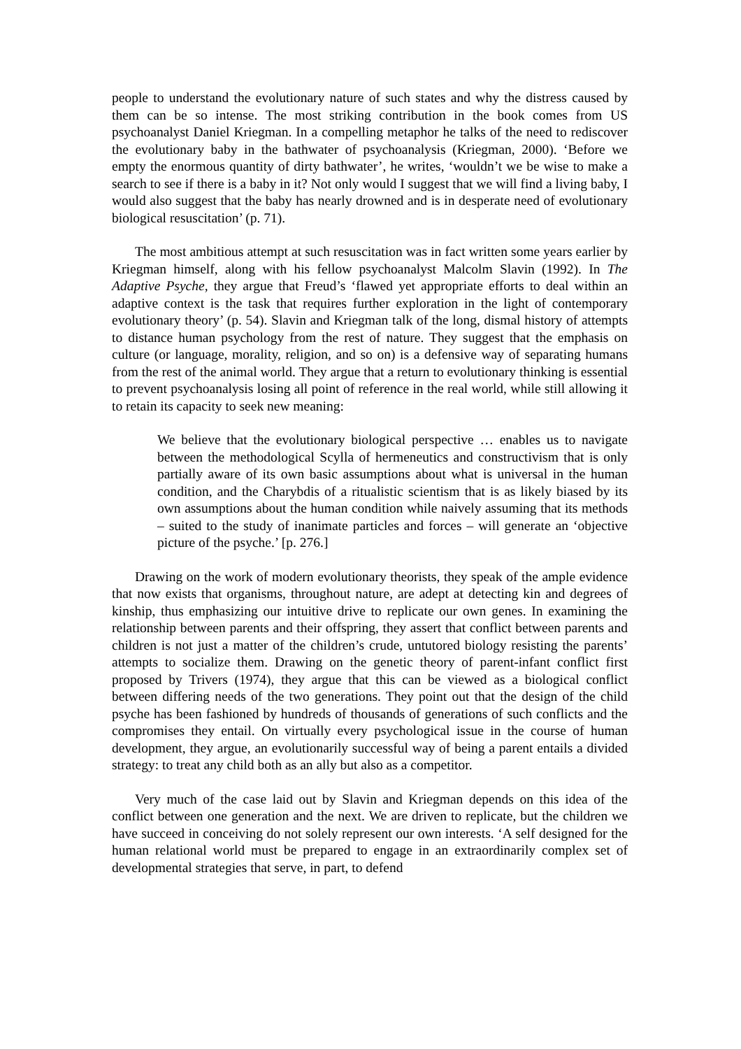people to understand the evolutionary nature of such states and why the distress caused by them can be so intense. The most striking contribution in the book comes from US psychoanalyst Daniel Kriegman. In a compelling metaphor he talks of the need to rediscover the evolutionary baby in the bathwater of psychoanalysis (Kriegman, 2000). ‘Before we empty the enormous quantity of dirty bathwater’, he writes, ‘wouldn’t we be wise to make a search to see if there is a baby in it? Not only would I suggest that we will find a living baby, I would also suggest that the baby has nearly drowned and is in desperate need of evolutionary biological resuscitation’ (p. 71).
The most ambitious attempt at such resuscitation was in fact written some years earlier by Kriegman himself, along with his fellow psychoanalyst Malcolm Slavin (1992). In The Adaptive Psyche, they argue that Freud’s ‘flawed yet appropriate efforts to deal within an adaptive context is the task that requires further exploration in the light of contemporary evolutionary theory’ (p. 54). Slavin and Kriegman talk of the long, dismal history of attempts to distance human psychology from the rest of nature. They suggest that the emphasis on culture (or language, morality, religion, and so on) is a defensive way of separating humans from the rest of the animal world. They argue that a return to evolutionary thinking is essential to prevent psychoanalysis losing all point of reference in the real world, while still allowing it to retain its capacity to seek new meaning:
We believe that the evolutionary biological perspective … enables us to navigate between the methodological Scylla of hermeneutics and constructivism that is only partially aware of its own basic assumptions about what is universal in the human condition, and the Charybdis of a ritualistic scientism that is as likely biased by its own assumptions about the human condition while naively assuming that its methods – suited to the study of inanimate particles and forces – will generate an ‘objective picture of the psyche.’ [p. 276.]
Drawing on the work of modern evolutionary theorists, they speak of the ample evidence that now exists that organisms, throughout nature, are adept at detecting kin and degrees of kinship, thus emphasizing our intuitive drive to replicate our own genes. In examining the relationship between parents and their offspring, they assert that conflict between parents and children is not just a matter of the children’s crude, untutored biology resisting the parents’ attempts to socialize them. Drawing on the genetic theory of parent-infant conflict first proposed by Trivers (1974), they argue that this can be viewed as a biological conflict between differing needs of the two generations. They point out that the design of the child psyche has been fashioned by hundreds of thousands of generations of such conflicts and the compromises they entail. On virtually every psychological issue in the course of human development, they argue, an evolutionarily successful way of being a parent entails a divided strategy: to treat any child both as an ally but also as a competitor.
Very much of the case laid out by Slavin and Kriegman depends on this idea of the conflict between one generation and the next. We are driven to replicate, but the children we have succeed in conceiving do not solely represent our own interests. ‘A self designed for the human relational world must be prepared to engage in an extraordinarily complex set of developmental strategies that serve, in part, to defend